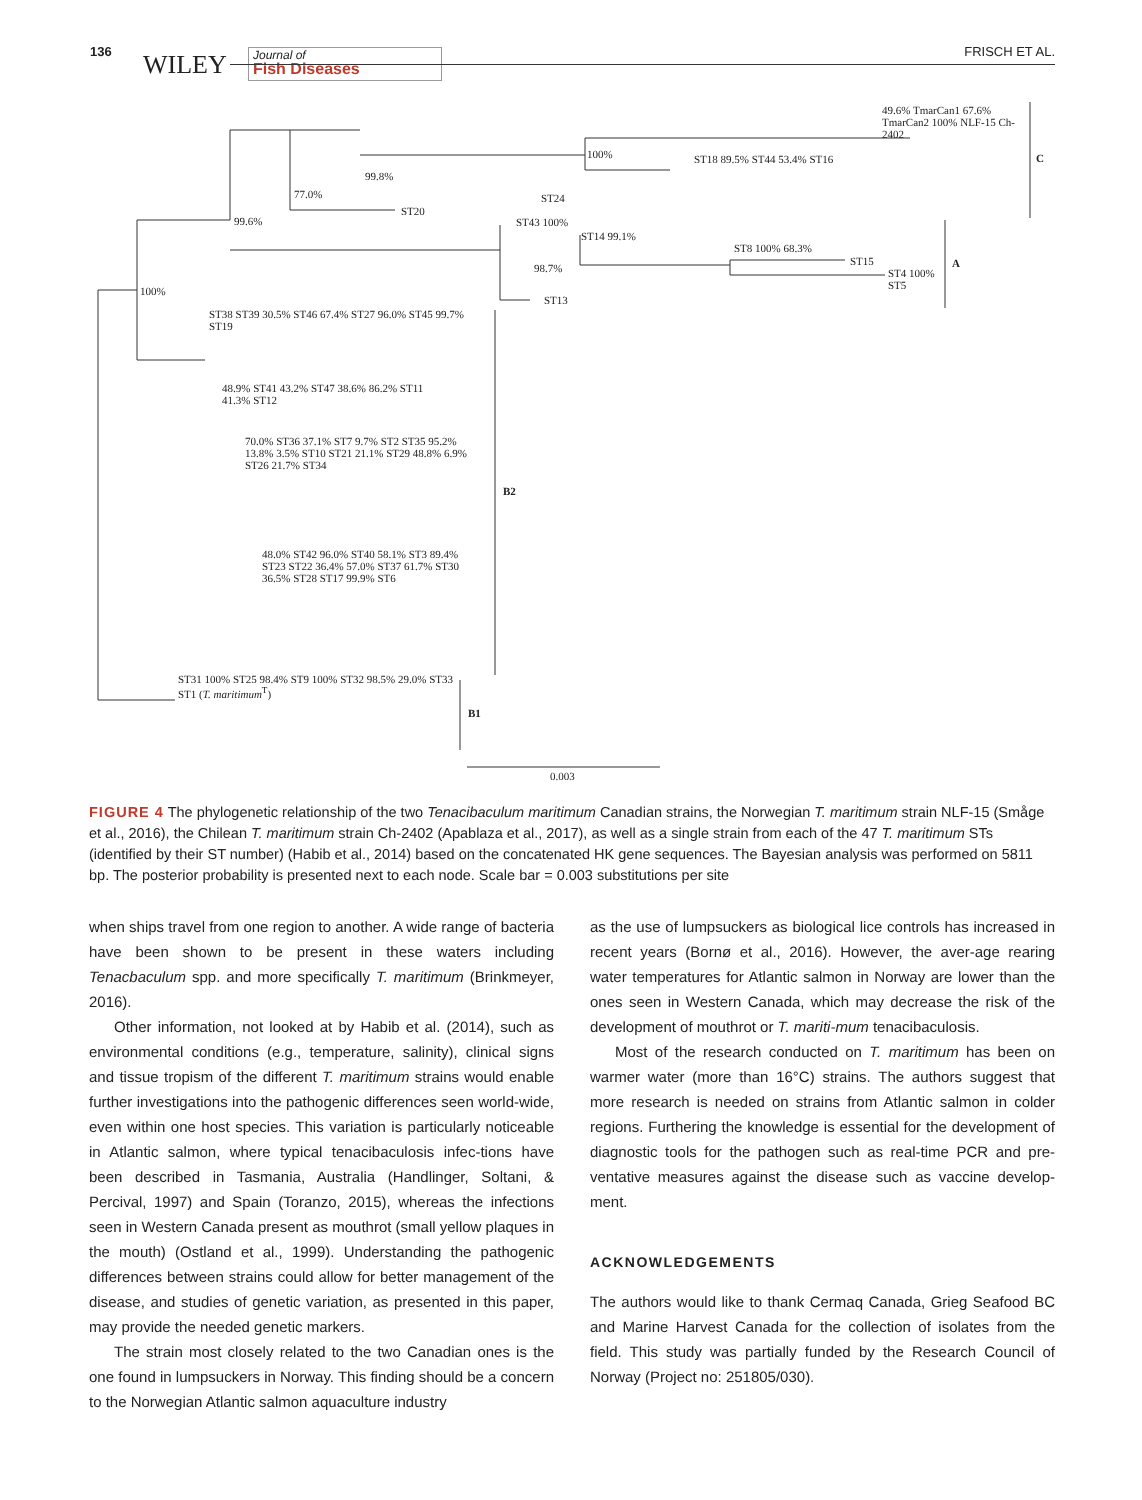136 WILEY
Journal of
Fish Diseases
FRISCH ET AL.
100%
99.6%
77.0%
99.8%
ST20
ST24
100% ST18 89.5% ST44 53.4% ST16
49.6% TmarCan1 67.6% TmarCan2 100% NLF-15 Ch-2402
C
ST43 100%
ST14 99.1%
98.7%
ST13
ST8 100% 68.3%
ST15
ST4 100% ST5
A
ST38 ST39 30.5% ST46 67.4% ST27 96.0% ST45 99.7% ST19
48.9% ST41 43.2% ST47 38.6% 86.2% ST11 41.3% ST12
70.0% ST36 37.1% ST7 9.7% ST2 ST35 95.2% 13.8% 3.5% ST10 ST21 21.1% ST29 48.8% 6.9% ST26 21.7% ST34
B2
48.0% ST42 96.0% ST40 58.1% ST3 89.4% ST23 ST22 36.4% 57.0% ST37 61.7% ST30 36.5% ST28 ST17 99.9% ST6
ST31 100% ST25 98.4% ST9 100% ST32 98.5% 29.0% ST33 ST1 (T. maritimum<sup>T</sup>)
B1
0.003
FIGURE 4 The phylogenetic relationship of the two Tenacibaculum maritimum Canadian strains, the Norwegian T. maritimum strain NLF-15 (Småge et al., 2016), the Chilean T. maritimum strain Ch-2402 (Apablaza et al., 2017), as well as a single strain from each of the 47 T. maritimum STs (identified by their ST number) (Habib et al., 2014) based on the concatenated HK gene sequences. The Bayesian analysis was performed on 5811 bp. The posterior probability is presented next to each node. Scale bar = 0.003 substitutions per site
when ships travel from one region to another. A wide range of bacteria have been shown to be present in these waters including Tenacbaculum spp. and more specifically T. maritimum (Brinkmeyer, 2016).
Other information, not looked at by Habib et al. (2014), such as environmental conditions (e.g., temperature, salinity), clinical signs and tissue tropism of the different T. maritimum strains would enable further investigations into the pathogenic differences seen world-wide, even within one host species. This variation is particularly noticeable in Atlantic salmon, where typical tenacibaculosis infec-tions have been described in Tasmania, Australia (Handlinger, Soltani, & Percival, 1997) and Spain (Toranzo, 2015), whereas the infections seen in Western Canada present as mouthrot (small yellow plaques in the mouth) (Ostland et al., 1999). Understanding the pathogenic differences between strains could allow for better management of the disease, and studies of genetic variation, as presented in this paper, may provide the needed genetic markers.
The strain most closely related to the two Canadian ones is the one found in lumpsuckers in Norway. This finding should be a concern to the Norwegian Atlantic salmon aquaculture industry
as the use of lumpsuckers as biological lice controls has increased in recent years (Bornø et al., 2016). However, the aver-age rearing water temperatures for Atlantic salmon in Norway are lower than the ones seen in Western Canada, which may decrease the risk of the development of mouthrot or T. mariti-mum tenacibaculosis.
Most of the research conducted on T. maritimum has been on warmer water (more than 16°C) strains. The authors suggest that more research is needed on strains from Atlantic salmon in colder regions. Furthering the knowledge is essential for the development of diagnostic tools for the pathogen such as real-time PCR and pre-ventative measures against the disease such as vaccine develop-ment.
ACKNOWLEDGEMENTS
The authors would like to thank Cermaq Canada, Grieg Seafood BC and Marine Harvest Canada for the collection of isolates from the field. This study was partially funded by the Research Council of Norway (Project no: 251805/030).